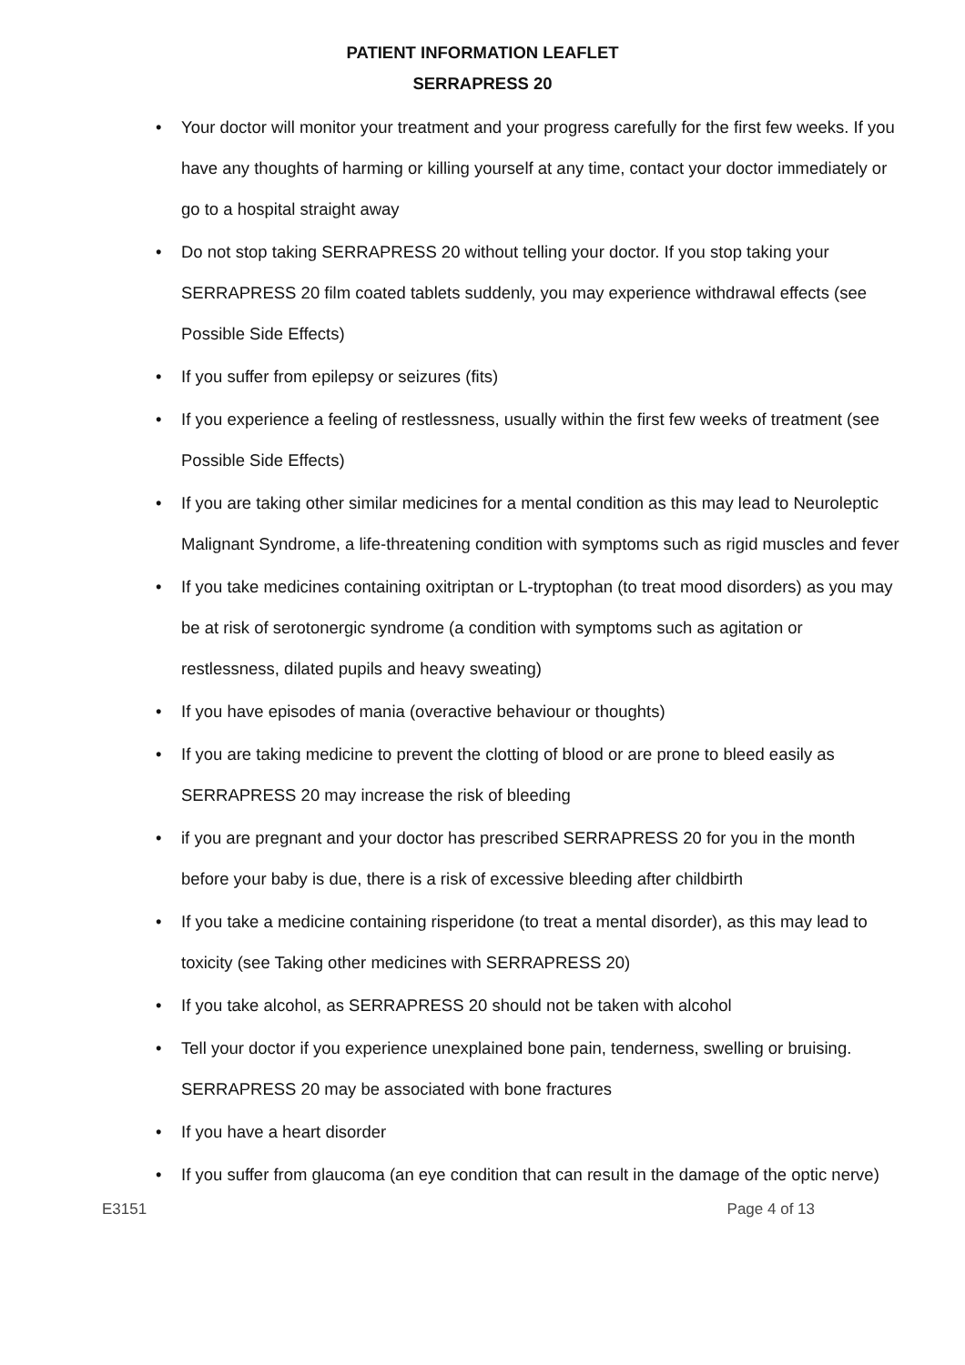PATIENT INFORMATION LEAFLET
SERRAPRESS 20
• Your doctor will monitor your treatment and your progress carefully for the first few weeks. If you have any thoughts of harming or killing yourself at any time, contact your doctor immediately or go to a hospital straight away
• Do not stop taking SERRAPRESS 20 without telling your doctor. If you stop taking your SERRAPRESS 20 film coated tablets suddenly, you may experience withdrawal effects (see Possible Side Effects)
• If you suffer from epilepsy or seizures (fits)
• If you experience a feeling of restlessness, usually within the first few weeks of treatment (see Possible Side Effects)
• If you are taking other similar medicines for a mental condition as this may lead to Neuroleptic Malignant Syndrome, a life-threatening condition with symptoms such as rigid muscles and fever
• If you take medicines containing oxitriptan or L-tryptophan (to treat mood disorders) as you may be at risk of serotonergic syndrome (a condition with symptoms such as agitation or restlessness, dilated pupils and heavy sweating)
• If you have episodes of mania (overactive behaviour or thoughts)
• If you are taking medicine to prevent the clotting of blood or are prone to bleed easily as SERRAPRESS 20 may increase the risk of bleeding
• if you are pregnant and your doctor has prescribed SERRAPRESS 20 for you in the month before your baby is due, there is a risk of excessive bleeding after childbirth
• If you take a medicine containing risperidone (to treat a mental disorder), as this may lead to toxicity (see Taking other medicines with SERRAPRESS 20)
• If you take alcohol, as SERRAPRESS 20 should not be taken with alcohol
• Tell your doctor if you experience unexplained bone pain, tenderness, swelling or bruising. SERRAPRESS 20 may be associated with bone fractures
• If you have a heart disorder
• If you suffer from glaucoma (an eye condition that can result in the damage of the optic nerve)
E3151 Page 4 of 13